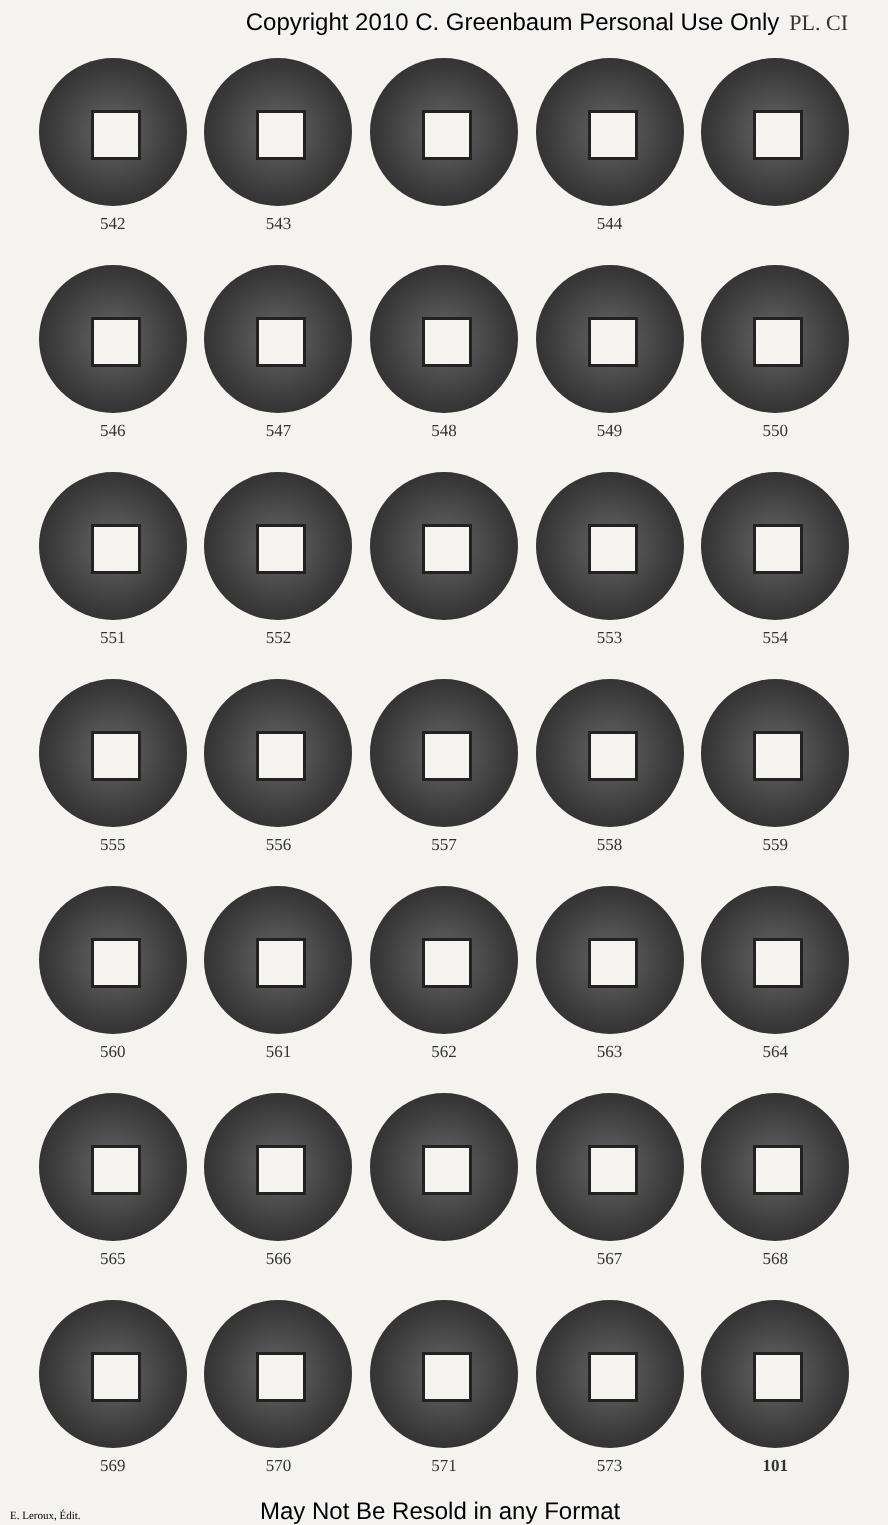Copyright 2010 C. Greenbaum Personal Use Only PL. CI
542 543 544
546 547 548 549 550
551 552 553 554
555 556 557 558 559
560 561 562 563 564
565 566 567 568
569 570 571 573 101
E. Leroux, Édit. May Not Be Resold in any Format